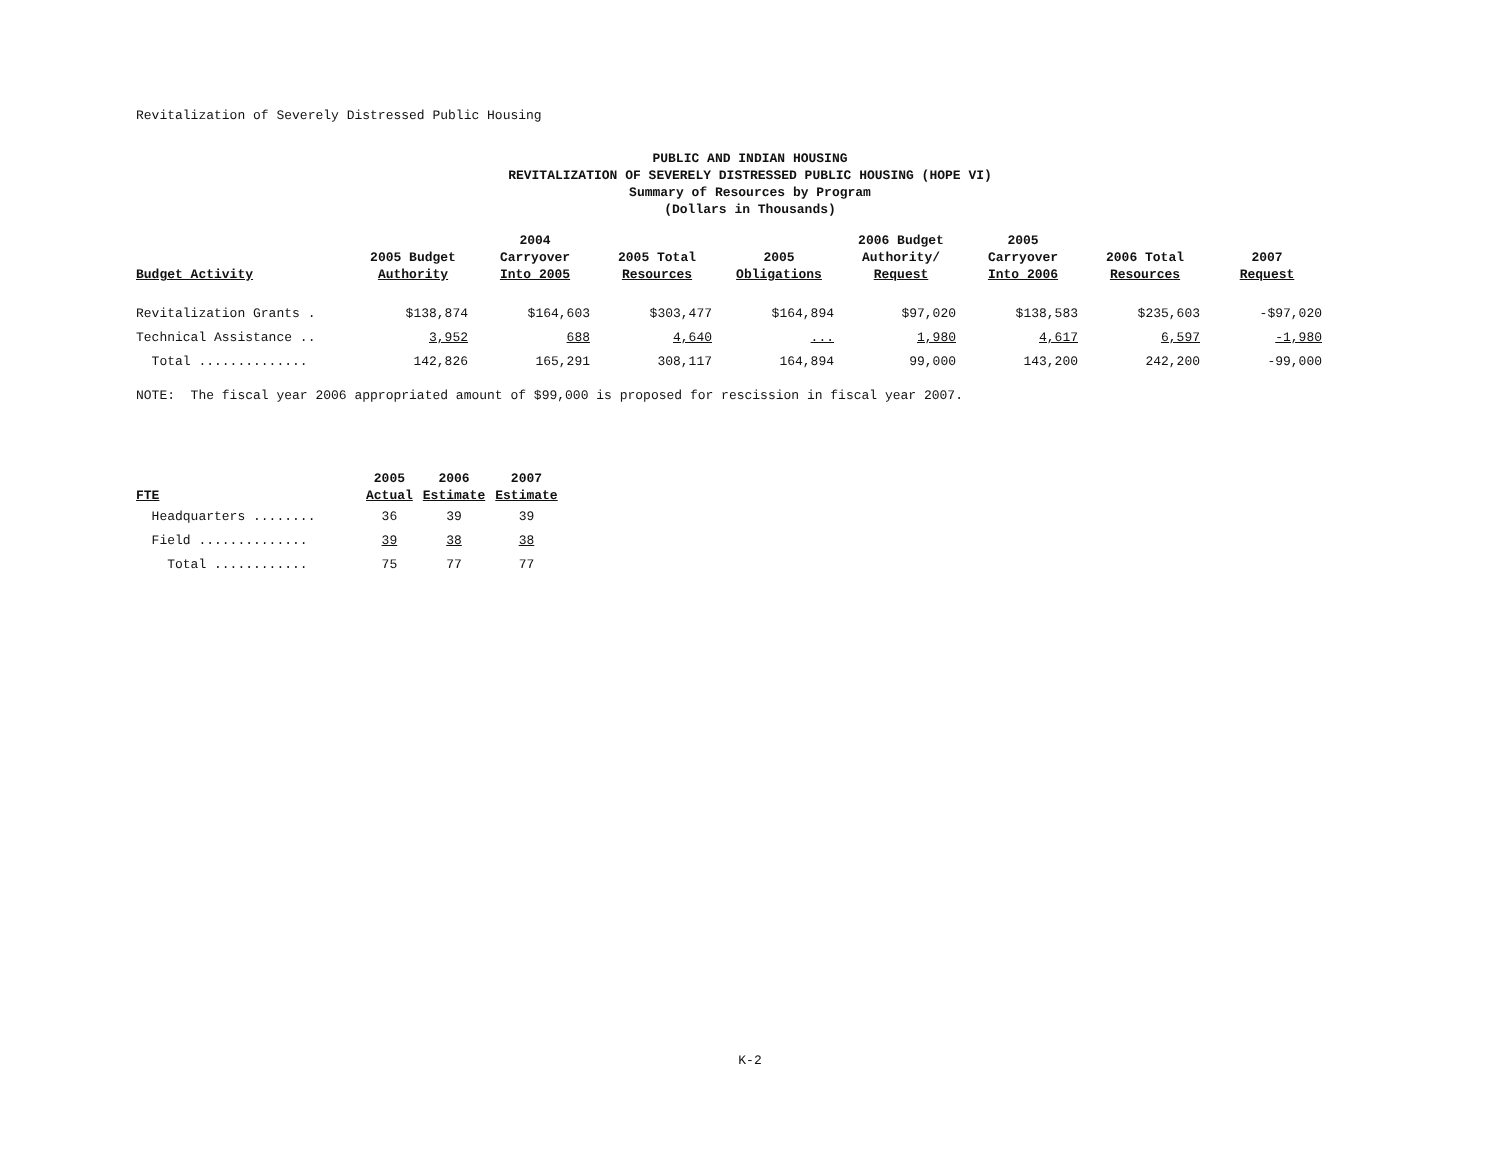Revitalization of Severely Distressed Public Housing
PUBLIC AND INDIAN HOUSING
REVITALIZATION OF SEVERELY DISTRESSED PUBLIC HOUSING (HOPE VI)
Summary of Resources by Program
(Dollars in Thousands)
| Budget Activity | 2005 Budget Authority | 2004 Carryover Into 2005 | 2005 Total Resources | 2005 Obligations | 2006 Budget Authority/ Request | 2005 Carryover Into 2006 | 2006 Total Resources | 2007 Request |
| --- | --- | --- | --- | --- | --- | --- | --- | --- |
| Revitalization Grants . | $138,874 | $164,603 | $303,477 | $164,894 | $97,020 | $138,583 | $235,603 | -$97,020 |
| Technical Assistance .. | 3,952 | 688 | 4,640 | ... | 1,980 | 4,617 | 6,597 | -1,980 |
| Total .............. | 142,826 | 165,291 | 308,117 | 164,894 | 99,000 | 143,200 | 242,200 | -99,000 |
NOTE: The fiscal year 2006 appropriated amount of $99,000 is proposed for rescission in fiscal year 2007.
| FTE | 2005 Actual | 2006 Estimate | 2007 Estimate |
| --- | --- | --- | --- |
| Headquarters ........ | 36 | 39 | 39 |
| Field .............. | 39 | 38 | 38 |
| Total ............ | 75 | 77 | 77 |
K-2